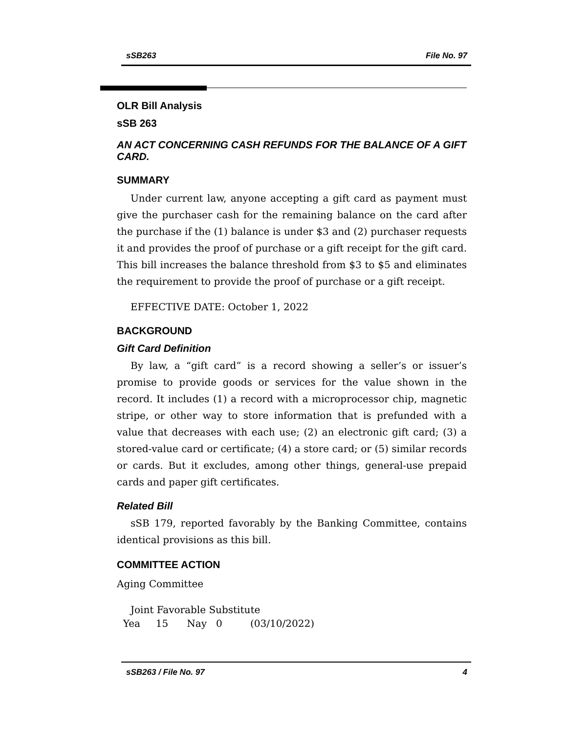sSB263 File No. 97
OLR Bill Analysis
sSB 263
AN ACT CONCERNING CASH REFUNDS FOR THE BALANCE OF A GIFT CARD.
SUMMARY
Under current law, anyone accepting a gift card as payment must give the purchaser cash for the remaining balance on the card after the purchase if the (1) balance is under $3 and (2) purchaser requests it and provides the proof of purchase or a gift receipt for the gift card. This bill increases the balance threshold from $3 to $5 and eliminates the requirement to provide the proof of purchase or a gift receipt.
EFFECTIVE DATE: October 1, 2022
BACKGROUND
Gift Card Definition
By law, a “gift card” is a record showing a seller’s or issuer’s promise to provide goods or services for the value shown in the record. It includes (1) a record with a microprocessor chip, magnetic stripe, or other way to store information that is prefunded with a value that decreases with each use; (2) an electronic gift card; (3) a stored-value card or certificate; (4) a store card; or (5) similar records or cards. But it excludes, among other things, general-use prepaid cards and paper gift certificates.
Related Bill
sSB 179, reported favorably by the Banking Committee, contains identical provisions as this bill.
COMMITTEE ACTION
Aging Committee
Joint Favorable Substitute
Yea 15 Nay 0 (03/10/2022)
sSB263 / File No. 97 4